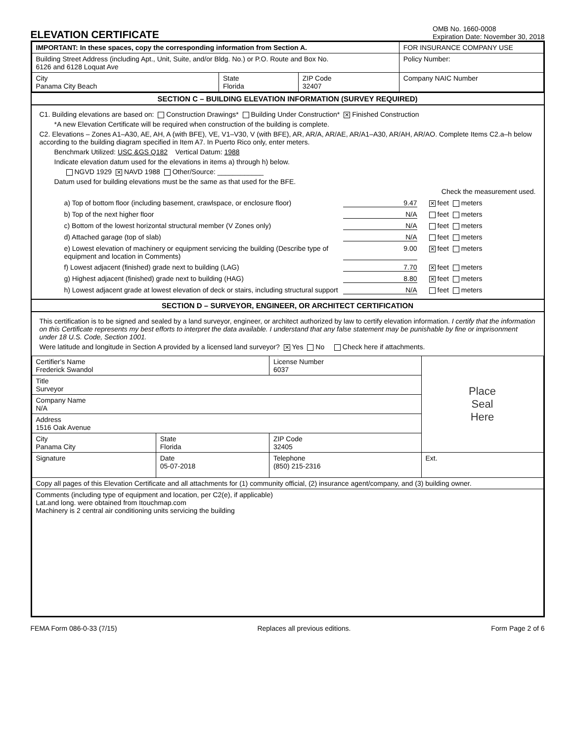ELEVATION CERTIFICATE
OMB No. 1660-0008
Expiration Date: November 30, 2018
| IMPORTANT: In these spaces, copy the corresponding information from Section A. | | | FOR INSURANCE COMPANY USE |
| Building Street Address (including Apt., Unit, Suite, and/or Bldg. No.) or P.O. Route and Box No. 6126 and 6128 Loquat Ave | | | Policy Number: |
| City Panama City Beach | State Florida | ZIP Code 32407 | Company NAIC Number |
SECTION C – BUILDING ELEVATION INFORMATION (SURVEY REQUIRED)
C1. Building elevations are based on: Construction Drawings* Building Under Construction* ✕ Finished Construction
*A new Elevation Certificate will be required when construction of the building is complete.
C2. Elevations – Zones A1–A30, AE, AH, A (with BFE), VE, V1–V30, V (with BFE), AR, AR/A, AR/AE, AR/A1–A30, AR/AH, AR/AO. Complete Items C2.a–h below according to the building diagram specified in Item A7. In Puerto Rico only, enter meters.
Benchmark Utilized: USC &GS Q182 Vertical Datum: 1988
Indicate elevation datum used for the elevations in items a) through h) below.
NGVD 1929 ✕ NAVD 1988 Other/Source: ____________
Datum used for building elevations must be the same as that used for the BFE.
Check the measurement used.
a) Top of bottom floor (including basement, crawlspace, or enclosure floor) 9.47 ✕ feet meters
b) Top of the next higher floor N/A feet meters
c) Bottom of the lowest horizontal structural member (V Zones only) N/A feet meters
d) Attached garage (top of slab) N/A feet meters
e) Lowest elevation of machinery or equipment servicing the building (Describe type of equipment and location in Comments) 9.00 ✕ feet meters
f) Lowest adjacent (finished) grade next to building (LAG) 7.70 ✕ feet meters
g) Highest adjacent (finished) grade next to building (HAG) 8.80 ✕ feet meters
h) Lowest adjacent grade at lowest elevation of deck or stairs, including structural support N/A feet meters
SECTION D – SURVEYOR, ENGINEER, OR ARCHITECT CERTIFICATION
This certification is to be signed and sealed by a land surveyor, engineer, or architect authorized by law to certify elevation information. I certify that the information on this Certificate represents my best efforts to interpret the data available. I understand that any false statement may be punishable by fine or imprisonment under 18 U.S. Code, Section 1001.
Were latitude and longitude in Section A provided by a licensed land surveyor? ✕ Yes No Check here if attachments.
| Certifier's Name Frederick Swandol | | License Number 6037 | Place Seal Here |
| Title Surveyor | | | |
| Company Name N/A | | | |
| Address 1516 Oak Avenue | | | |
| City Panama City | State Florida | ZIP Code 32405 | |
| Signature | Date 05-07-2018 | Telephone (850) 215-2316 | Ext. |
| Copy all pages of this Elevation Certificate and all attachments for (1) community official, (2) insurance agent/company, and (3) building owner. | | | |
| Comments (including type of equipment and location, per C2(e), if applicable) Lat.and long. were obtained from Itouchmap.com Machinery is 2 central air conditioning units servicing the building | | | |
FEMA Form 086-0-33 (7/15) Replaces all previous editions. Form Page 2 of 6